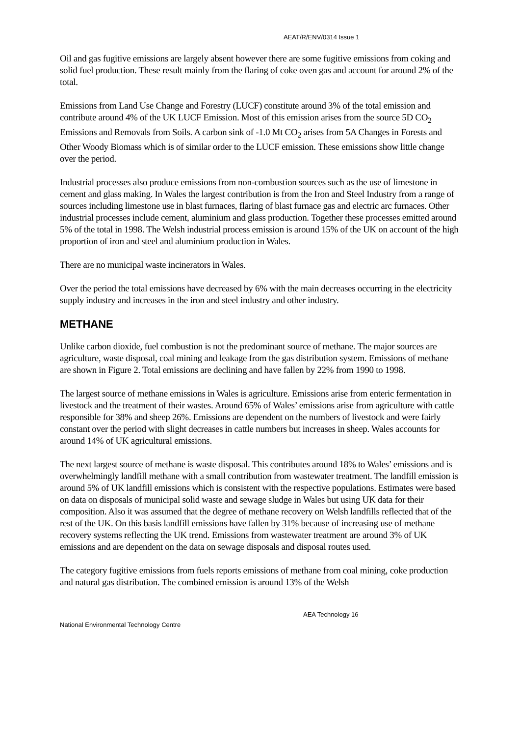AEAT/R/ENV/0314 Issue 1
Oil and gas fugitive emissions are largely absent however there are some fugitive emissions from coking and solid fuel production. These result mainly from the flaring of coke oven gas and account for around 2% of the total.
Emissions from Land Use Change and Forestry (LUCF) constitute around 3% of the total emission and contribute around 4% of the UK LUCF Emission. Most of this emission arises from the source 5D CO<sub>2</sub> Emissions and Removals from Soils. A carbon sink of -1.0 Mt CO<sub>2</sub> arises from 5A Changes in Forests and Other Woody Biomass which is of similar order to the LUCF emission. These emissions show little change over the period.
Industrial processes also produce emissions from non-combustion sources such as the use of limestone in cement and glass making. In Wales the largest contribution is from the Iron and Steel Industry from a range of sources including limestone use in blast furnaces, flaring of blast furnace gas and electric arc furnaces. Other industrial processes include cement, aluminium and glass production. Together these processes emitted around 5% of the total in 1998. The Welsh industrial process emission is around 15% of the UK on account of the high proportion of iron and steel and aluminium production in Wales.
There are no municipal waste incinerators in Wales.
Over the period the total emissions have decreased by 6% with the main decreases occurring in the electricity supply industry and increases in the iron and steel industry and other industry.
METHANE
Unlike carbon dioxide, fuel combustion is not the predominant source of methane. The major sources are agriculture, waste disposal, coal mining and leakage from the gas distribution system. Emissions of methane are shown in Figure 2. Total emissions are declining and have fallen by 22% from 1990 to 1998.
The largest source of methane emissions in Wales is agriculture. Emissions arise from enteric fermentation in livestock and the treatment of their wastes. Around 65% of Wales’ emissions arise from agriculture with cattle responsible for 38% and sheep 26%. Emissions are dependent on the numbers of livestock and were fairly constant over the period with slight decreases in cattle numbers but increases in sheep. Wales accounts for around 14% of UK agricultural emissions.
The next largest source of methane is waste disposal. This contributes around 18% to Wales’ emissions and is overwhelmingly landfill methane with a small contribution from wastewater treatment. The landfill emission is around 5% of UK landfill emissions which is consistent with the respective populations. Estimates were based on data on disposals of municipal solid waste and sewage sludge in Wales but using UK data for their composition. Also it was assumed that the degree of methane recovery on Welsh landfills reflected that of the rest of the UK. On this basis landfill emissions have fallen by 31% because of increasing use of methane recovery systems reflecting the UK trend. Emissions from wastewater treatment are around 3% of UK emissions and are dependent on the data on sewage disposals and disposal routes used.
The category fugitive emissions from fuels reports emissions of methane from coal mining, coke production and natural gas distribution. The combined emission is around 13% of the Welsh
AEA Technology 16
National Environmental Technology Centre